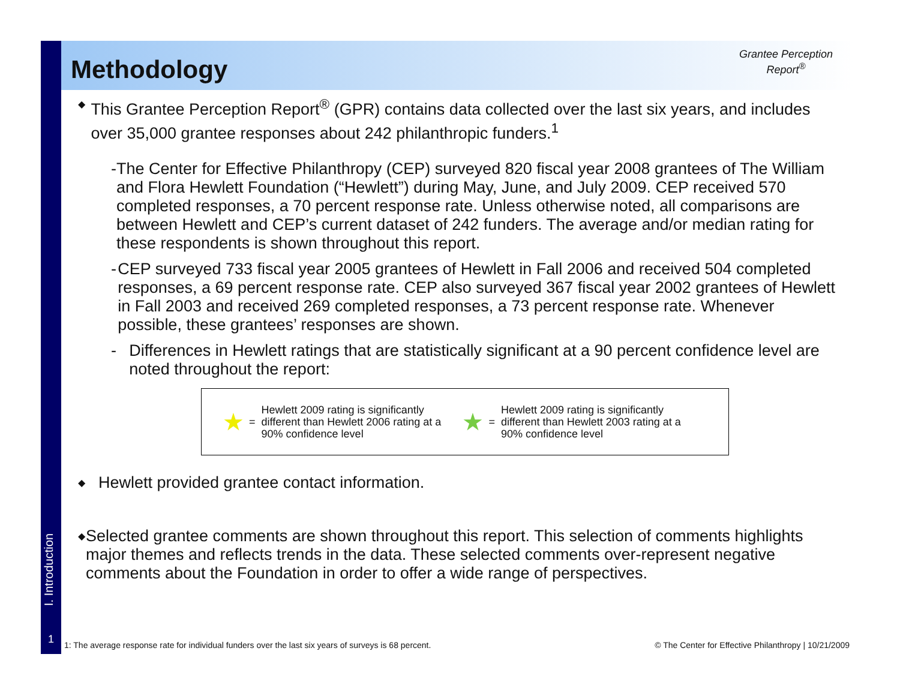I. Introduction
1
Methodology
Grantee Perception Report<sup>®</sup>
◆
This Grantee Perception Report<sup>®</sup> (GPR) contains data collected over the last six years, and includes over 35,000 grantee responses about 242 philanthropic funders.<sup>1</sup>
- The Center for Effective Philanthropy (CEP) surveyed 820 fiscal year 2008 grantees of The William and Flora Hewlett Foundation (“Hewlett”) during May, June, and July 2009. CEP received 570 completed responses, a 70 percent response rate. Unless otherwise noted, all comparisons are between Hewlett and CEP’s current dataset of 242 funders. The average and/or median rating for these respondents is shown throughout this report.
- CEP surveyed 733 fiscal year 2005 grantees of Hewlett in Fall 2006 and received 504 completed responses, a 69 percent response rate. CEP also surveyed 367 fiscal year 2002 grantees of Hewlett in Fall 2003 and received 269 completed responses, a 73 percent response rate. Whenever possible, these grantees’ responses are shown.
- Differences in Hewlett ratings that are statistically significant at a 90 percent confidence level are noted throughout the report:
★ = Hewlett 2009 rating is significantly
different than Hewlett 2006 rating at a
90% confidence level
★ = Hewlett 2009 rating is significantly
different than Hewlett 2003 rating at a
90% confidence level
◆
Hewlett provided grantee contact information.
◆
Selected grantee comments are shown throughout this report. This selection of comments highlights major themes and reflects trends in the data. These selected comments over-represent negative comments about the Foundation in order to offer a wide range of perspectives.
1: The average response rate for individual funders over the last six years of surveys is 68 percent.
© The Center for Effective Philanthropy | 10/21/2009